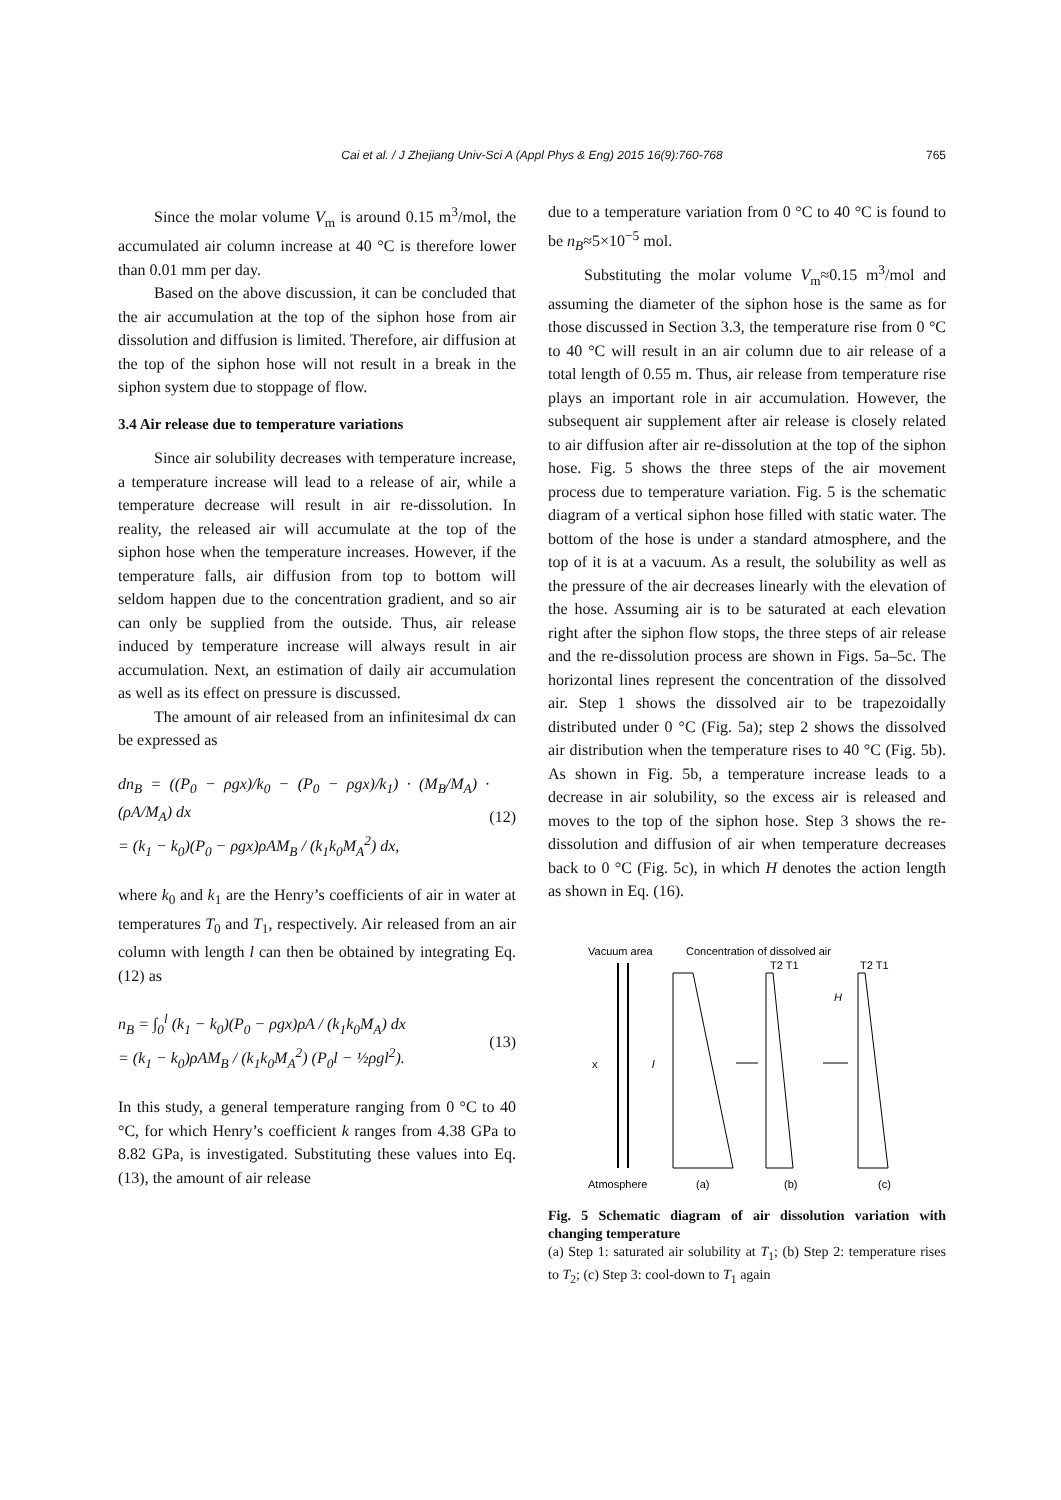Cai et al. / J Zhejiang Univ-Sci A (Appl Phys & Eng) 2015 16(9):760-768
765
Since the molar volume V<sub>m</sub> is around 0.15 m<sup>3</sup>/mol, the accumulated air column increase at 40 °C is therefore lower than 0.01 mm per day.
Based on the above discussion, it can be concluded that the air accumulation at the top of the siphon hose from air dissolution and diffusion is limited. Therefore, air diffusion at the top of the siphon hose will not result in a break in the siphon system due to stoppage of flow.
3.4 Air release due to temperature variations
Since air solubility decreases with temperature increase, a temperature increase will lead to a release of air, while a temperature decrease will result in air re-dissolution. In reality, the released air will accumulate at the top of the siphon hose when the temperature increases. However, if the temperature falls, air diffusion from top to bottom will seldom happen due to the concentration gradient, and so air can only be supplied from the outside. Thus, air release induced by temperature increase will always result in air accumulation. Next, an estimation of daily air accumulation as well as its effect on pressure is discussed.
The amount of air released from an infinitesimal dx can be expressed as
dn<sub>B</sub> = ((P<sub>0</sub> − ρgx)/k<sub>0</sub> − (P<sub>0</sub> − ρgx)/k<sub>1</sub>) · (M<sub>B</sub>/M<sub>A</sub>) · (ρA/M<sub>A</sub>) dx
= (k<sub>1</sub> − k<sub>0</sub>)(P<sub>0</sub> − ρgx)ρAM<sub>B</sub> / (k<sub>1</sub>k<sub>0</sub>M<sub>A</sub><sup>2</sup>) dx,
(12)
where k<sub>0</sub> and k<sub>1</sub> are the Henry’s coefficients of air in water at temperatures T<sub>0</sub> and T<sub>1</sub>, respectively. Air released from an air column with length l can then be obtained by integrating Eq. (12) as
n<sub>B</sub> = ∫<sub>0</sub><sup>l</sup> (k<sub>1</sub> − k<sub>0</sub>)(P<sub>0</sub> − ρgx)ρA / (k<sub>1</sub>k<sub>0</sub>M<sub>A</sub>) dx
= (k<sub>1</sub> − k<sub>0</sub>)ρAM<sub>B</sub> / (k<sub>1</sub>k<sub>0</sub>M<sub>A</sub><sup>2</sup>) (P<sub>0</sub>l − ½ρgl<sup>2</sup>).
(13)
In this study, a general temperature ranging from 0 °C to 40 °C, for which Henry’s coefficient k ranges from 4.38 GPa to 8.82 GPa, is investigated. Substituting these values into Eq. (13), the amount of air release
due to a temperature variation from 0 °C to 40 °C is found to be n<sub>B</sub>≈5×10<sup>−5</sup> mol.
Substituting the molar volume V<sub>m</sub>≈0.15 m<sup>3</sup>/mol and assuming the diameter of the siphon hose is the same as for those discussed in Section 3.3, the temperature rise from 0 °C to 40 °C will result in an air column due to air release of a total length of 0.55 m. Thus, air release from temperature rise plays an important role in air accumulation. However, the subsequent air supplement after air release is closely related to air diffusion after air re-dissolution at the top of the siphon hose. Fig. 5 shows the three steps of the air movement process due to temperature variation. Fig. 5 is the schematic diagram of a vertical siphon hose filled with static water. The bottom of the hose is under a standard atmosphere, and the top of it is at a vacuum. As a result, the solubility as well as the pressure of the air decreases linearly with the elevation of the hose. Assuming air is to be saturated at each elevation right after the siphon flow stops, the three steps of air release and the re-dissolution process are shown in Figs. 5a–5c. The horizontal lines represent the concentration of the dissolved air. Step 1 shows the dissolved air to be trapezoidally distributed under 0 °C (Fig. 5a); step 2 shows the dissolved air distribution when the temperature rises to 40 °C (Fig. 5b). As shown in Fig. 5b, a temperature increase leads to a decrease in air solubility, so the excess air is released and moves to the top of the siphon hose. Step 3 shows the re-dissolution and diffusion of air when temperature decreases back to 0 °C (Fig. 5c), in which H denotes the action length as shown in Eq. (16).
Vacuum area
Concentration of dissolved air
x
l
T2 T1
T2 T1
H
Atmosphere
(a)
(b)
(c)
Fig. 5 Schematic diagram of air dissolution variation with changing temperature
(a) Step 1: saturated air solubility at T<sub>1</sub>; (b) Step 2: temperature rises to T<sub>2</sub>; (c) Step 3: cool-down to T<sub>1</sub> again